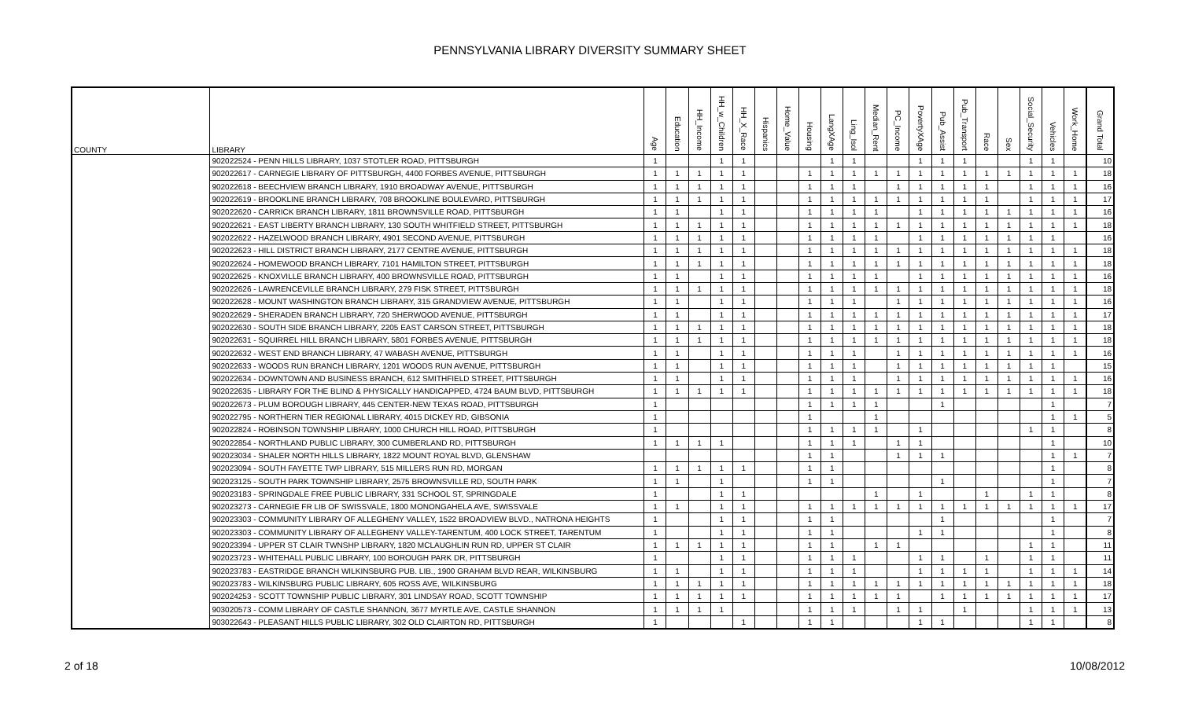PENNSYLVANIA LIBRARY DIVERSITY SUMMARY SHEET
| COUNTY | LIBRARY | Age | Education | HH_Income | HH_w_Children | HH_X_Race | Hispanics | Home_Value | Housing | LangXAge | Ling_Isol | Median_Rent | PC_Income | PovertyXAge | Pub_Assist | Pub_Transport | Race | Sex | Social_Security | Vehicles | Work_Home | Grand Total |
| --- | --- | --- | --- | --- | --- | --- | --- | --- | --- | --- | --- | --- | --- | --- | --- | --- | --- | --- | --- | --- | --- | --- |
| | 902022524 - PENN HILLS LIBRARY, 1037 STOTLER ROAD, PITTSBURGH | 1 | | | 1 | 1 | | | | 1 | 1 | | | 1 | 1 | 1 | | | 1 | 1 | | 10 |
| | 902022617 - CARNEGIE LIBRARY OF PITTSBURGH, 4400 FORBES AVENUE, PITTSBURGH | 1 | 1 | 1 | 1 | 1 | | | 1 | 1 | 1 | 1 | 1 | 1 | 1 | 1 | 1 | 1 | 1 | 1 | 1 | 18 |
| | 902022618 - BEECHVIEW BRANCH LIBRARY, 1910 BROADWAY AVENUE, PITTSBURGH | 1 | 1 | 1 | 1 | 1 | | | 1 | 1 | 1 | | 1 | 1 | 1 | 1 | 1 | | 1 | 1 | 1 | 16 |
| | 902022619 - BROOKLINE BRANCH LIBRARY, 708 BROOKLINE BOULEVARD, PITTSBURGH | 1 | 1 | 1 | 1 | 1 | | | 1 | 1 | 1 | 1 | 1 | 1 | 1 | 1 | 1 | | 1 | 1 | 1 | 17 |
| | 902022620 - CARRICK BRANCH LIBRARY, 1811 BROWNSVILLE ROAD, PITTSBURGH | 1 | 1 | | 1 | 1 | | | 1 | 1 | 1 | 1 | | 1 | 1 | 1 | 1 | 1 | 1 | 1 | 1 | 16 |
| | 902022621 - EAST LIBERTY BRANCH LIBRARY, 130 SOUTH WHITFIELD STREET, PITTSBURGH | 1 | 1 | 1 | 1 | 1 | | | 1 | 1 | 1 | 1 | 1 | 1 | 1 | 1 | 1 | 1 | 1 | 1 | 1 | 18 |
| | 902022622 - HAZELWOOD BRANCH LIBRARY, 4901 SECOND AVENUE, PITTSBURGH | 1 | 1 | 1 | 1 | 1 | | | 1 | 1 | 1 | 1 | | 1 | 1 | 1 | 1 | 1 | 1 | 1 | | 16 |
| | 902022623 - HILL DISTRICT BRANCH LIBRARY, 2177 CENTRE AVENUE, PITTSBURGH | 1 | 1 | 1 | 1 | 1 | | | 1 | 1 | 1 | 1 | 1 | 1 | 1 | 1 | 1 | 1 | 1 | 1 | 1 | 18 |
| | 902022624 - HOMEWOOD BRANCH LIBRARY, 7101 HAMILTON STREET, PITTSBURGH | 1 | 1 | 1 | 1 | 1 | | | 1 | 1 | 1 | 1 | 1 | 1 | 1 | 1 | 1 | 1 | 1 | 1 | 1 | 18 |
| | 902022625 - KNOXVILLE BRANCH LIBRARY, 400 BROWNSVILLE ROAD, PITTSBURGH | 1 | 1 | | 1 | 1 | | | 1 | 1 | 1 | 1 | | 1 | 1 | 1 | 1 | 1 | 1 | 1 | 1 | 16 |
| | 902022626 - LAWRENCEVILLE BRANCH LIBRARY, 279 FISK STREET, PITTSBURGH | 1 | 1 | 1 | 1 | 1 | | | 1 | 1 | 1 | 1 | 1 | 1 | 1 | 1 | 1 | 1 | 1 | 1 | 1 | 18 |
| | 902022628 - MOUNT WASHINGTON BRANCH LIBRARY, 315 GRANDVIEW AVENUE, PITTSBURGH | 1 | 1 | | 1 | 1 | | | 1 | 1 | 1 | | 1 | 1 | 1 | 1 | 1 | 1 | 1 | 1 | 1 | 16 |
| | 902022629 - SHERADEN BRANCH LIBRARY, 720 SHERWOOD AVENUE, PITTSBURGH | 1 | 1 | | 1 | 1 | | | 1 | 1 | 1 | 1 | 1 | 1 | 1 | 1 | 1 | 1 | 1 | 1 | 1 | 17 |
| | 902022630 - SOUTH SIDE BRANCH LIBRARY, 2205 EAST CARSON STREET, PITTSBURGH | 1 | 1 | 1 | 1 | 1 | | | 1 | 1 | 1 | 1 | 1 | 1 | 1 | 1 | 1 | 1 | 1 | 1 | 1 | 18 |
| | 902022631 - SQUIRREL HILL BRANCH LIBRARY, 5801 FORBES AVENUE, PITTSBURGH | 1 | 1 | 1 | 1 | 1 | | | 1 | 1 | 1 | 1 | 1 | 1 | 1 | 1 | 1 | 1 | 1 | 1 | 1 | 18 |
| | 902022632 - WEST END BRANCH LIBRARY, 47 WABASH AVENUE, PITTSBURGH | 1 | 1 | | 1 | 1 | | | 1 | 1 | 1 | | 1 | 1 | 1 | 1 | 1 | 1 | 1 | 1 | 1 | 16 |
| | 902022633 - WOODS RUN BRANCH LIBRARY, 1201 WOODS RUN AVENUE, PITTSBURGH | 1 | 1 | | 1 | 1 | | | 1 | 1 | 1 | | 1 | 1 | 1 | 1 | 1 | 1 | 1 | 1 | | 15 |
| | 902022634 - DOWNTOWN AND BUSINESS BRANCH, 612 SMITHFIELD STREET, PITTSBURGH | 1 | 1 | | 1 | 1 | | | 1 | 1 | 1 | | 1 | 1 | 1 | 1 | 1 | 1 | 1 | 1 | 1 | 16 |
| | 902022635 - LIBRARY FOR THE BLIND & PHYSICALLY HANDICAPPED, 4724 BAUM BLVD, PITTSBURGH | 1 | 1 | 1 | 1 | 1 | | | 1 | 1 | 1 | 1 | 1 | 1 | 1 | 1 | 1 | 1 | 1 | 1 | 1 | 18 |
| | 902022673 - PLUM BOROUGH LIBRARY, 445 CENTER-NEW TEXAS ROAD, PITTSBURGH | 1 | | | | | | | 1 | 1 | 1 | 1 | | | 1 | | | | | 1 | | 7 |
| | 902022795 - NORTHERN TIER REGIONAL LIBRARY, 4015 DICKEY RD, GIBSONIA | 1 | | | | | | | 1 | | | 1 | | | | | | | | 1 | 1 | 5 |
| | 902022824 - ROBINSON TOWNSHIP LIBRARY, 1000 CHURCH HILL ROAD, PITTSBURGH | 1 | | | | | | | 1 | 1 | 1 | 1 | | 1 | | | | | 1 | 1 | | 8 |
| | 902022854 - NORTHLAND PUBLIC LIBRARY, 300 CUMBERLAND RD, PITTSBURGH | 1 | 1 | 1 | 1 | | | | 1 | 1 | 1 | | 1 | 1 | | | | | | 1 | | 10 |
| | 902023034 - SHALER NORTH HILLS LIBRARY, 1822 MOUNT ROYAL BLVD, GLENSHAW | | | | | | | | 1 | 1 | | | 1 | 1 | 1 | | | | | 1 | 1 | 7 |
| | 902023094 - SOUTH FAYETTE TWP LIBRARY, 515 MILLERS RUN RD, MORGAN | 1 | 1 | 1 | 1 | 1 | | | 1 | 1 | | | | | | | | | | 1 | | 8 |
| | 902023125 - SOUTH PARK TOWNSHIP LIBRARY, 2575 BROWNSVILLE RD, SOUTH PARK | 1 | 1 | | 1 | | | | 1 | 1 | | | | | 1 | | | | | 1 | | 7 |
| | 902023183 - SPRINGDALE FREE PUBLIC LIBRARY, 331 SCHOOL ST, SPRINGDALE | 1 | | | 1 | 1 | | | | | | 1 | | 1 | | | 1 | | 1 | 1 | | 8 |
| | 902023273 - CARNEGIE FR LIB OF SWISSVALE, 1800 MONONGAHELA AVE, SWISSVALE | 1 | 1 | | 1 | 1 | | | 1 | 1 | 1 | 1 | 1 | 1 | 1 | 1 | 1 | 1 | 1 | 1 | 1 | 17 |
| | 902023303 - COMMUNITY LIBRARY OF ALLEGHENY VALLEY, 1522 BROADVIEW BLVD., NATRONA HEIGHTS | 1 | | | 1 | 1 | | | 1 | 1 | | | | | 1 | | | | | 1 | | 7 |
| | 902023303 - COMMUNITY LIBRARY OF ALLEGHENY VALLEY-TARENTUM, 400 LOCK STREET, TARENTUM | 1 | | | 1 | 1 | | | 1 | 1 | | | | 1 | 1 | | | | | 1 | | 8 |
| | 902023394 - UPPER ST CLAIR TWNSHP LIBRARY, 1820 MCLAUGHLIN RUN RD, UPPER ST CLAIR | 1 | 1 | 1 | 1 | 1 | | | 1 | 1 | | 1 | 1 | | | | | | 1 | 1 | | 11 |
| | 902023723 - WHITEHALL PUBLIC LIBRARY, 100 BOROUGH PARK DR, PITTSBURGH | 1 | | | 1 | 1 | | | 1 | 1 | 1 | | | 1 | 1 | | 1 | | 1 | 1 | | 11 |
| | 902023783 - EASTRIDGE BRANCH WILKINSBURG PUB. LIB., 1900 GRAHAM BLVD REAR, WILKINSBURG | 1 | 1 | | 1 | 1 | | | 1 | 1 | 1 | | | 1 | 1 | 1 | 1 | | 1 | 1 | 1 | 14 |
| | 902023783 - WILKINSBURG PUBLIC LIBRARY, 605 ROSS AVE, WILKINSBURG | 1 | 1 | 1 | 1 | 1 | | | 1 | 1 | 1 | 1 | 1 | 1 | 1 | 1 | 1 | 1 | 1 | 1 | 1 | 18 |
| | 902024253 - SCOTT TOWNSHIP PUBLIC LIBRARY, 301 LINDSAY ROAD, SCOTT TOWNSHIP | 1 | 1 | 1 | 1 | 1 | | | 1 | 1 | 1 | 1 | 1 | | 1 | 1 | 1 | 1 | 1 | 1 | 1 | 17 |
| | 903020573 - COMM LIBRARY OF CASTLE SHANNON, 3677 MYRTLE AVE, CASTLE SHANNON | 1 | 1 | 1 | 1 | | | | 1 | 1 | 1 | | 1 | 1 | | 1 | | | 1 | 1 | 1 | 13 |
| | 903022643 - PLEASANT HILLS PUBLIC LIBRARY, 302 OLD CLAIRTON RD, PITTSBURGH | 1 | | | | 1 | | | 1 | 1 | | | | 1 | 1 | | | | 1 | 1 | | 8 |
2 of 18 10/08/2012